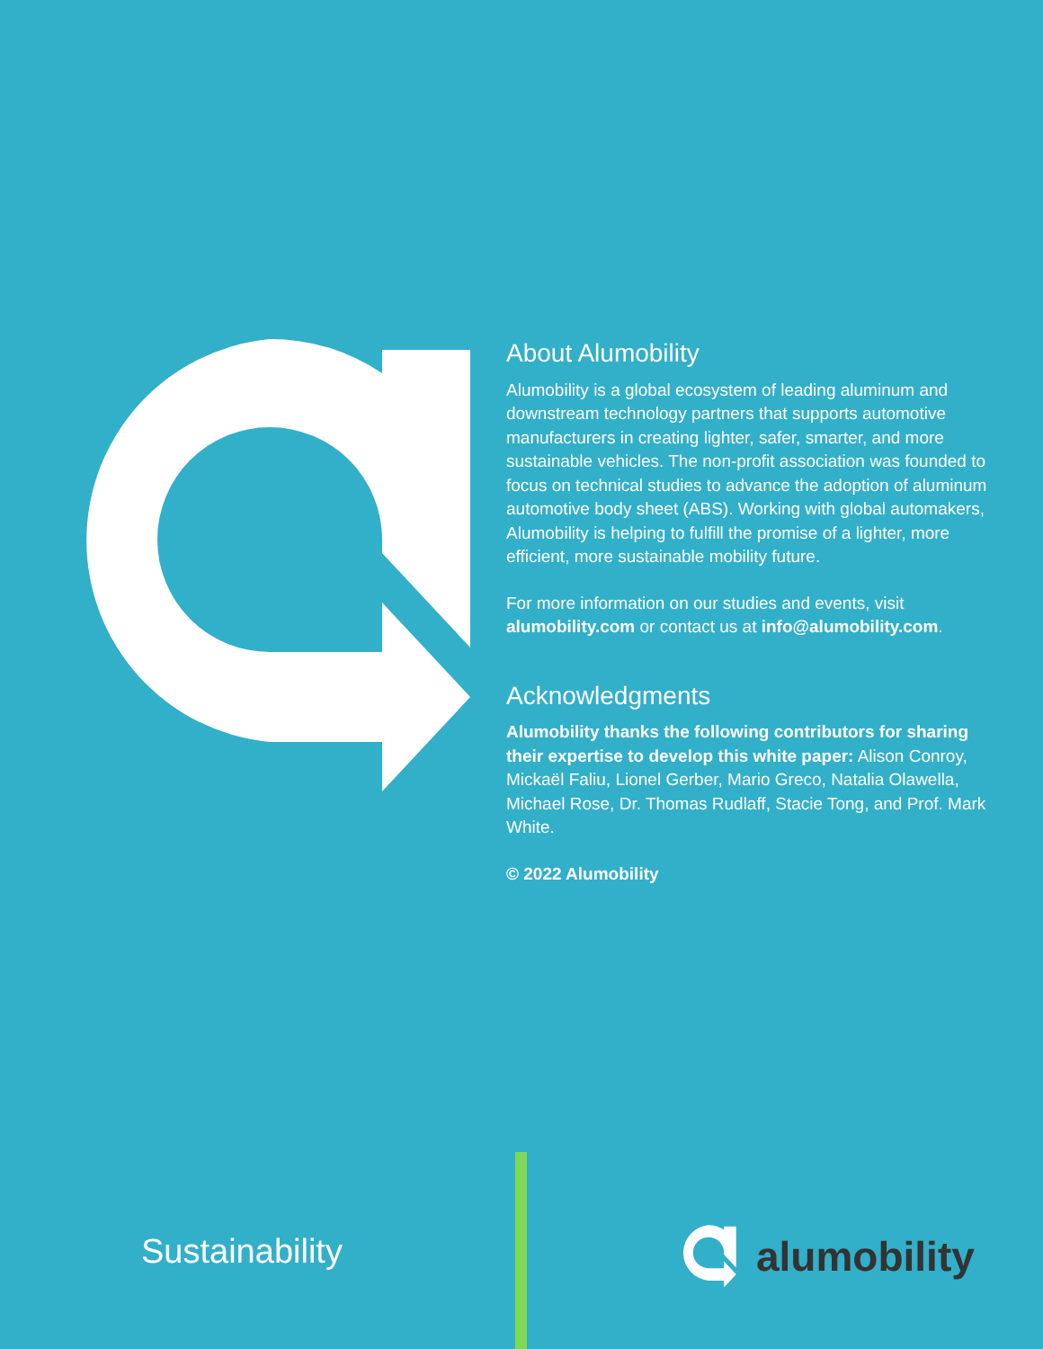About Alumobility
Alumobility is a global ecosystem of leading aluminum and downstream technology partners that supports automotive manufacturers in creating lighter, safer, smarter, and more sustainable vehicles. The non-profit association was founded to focus on technical studies to advance the adoption of aluminum automotive body sheet (ABS). Working with global automakers, Alumobility is helping to fulfill the promise of a lighter, more efficient, more sustainable mobility future.
For more information on our studies and events, visit alumobility.com or contact us at info@alumobility.com.
Acknowledgments
Alumobility thanks the following contributors for sharing their expertise to develop this white paper: Alison Conroy, Mickaël Faliu, Lionel Gerber, Mario Greco, Natalia Olawella, Michael Rose, Dr. Thomas Rudlaff, Stacie Tong, and Prof. Mark White.
© 2022 Alumobility
Sustainability alumobility